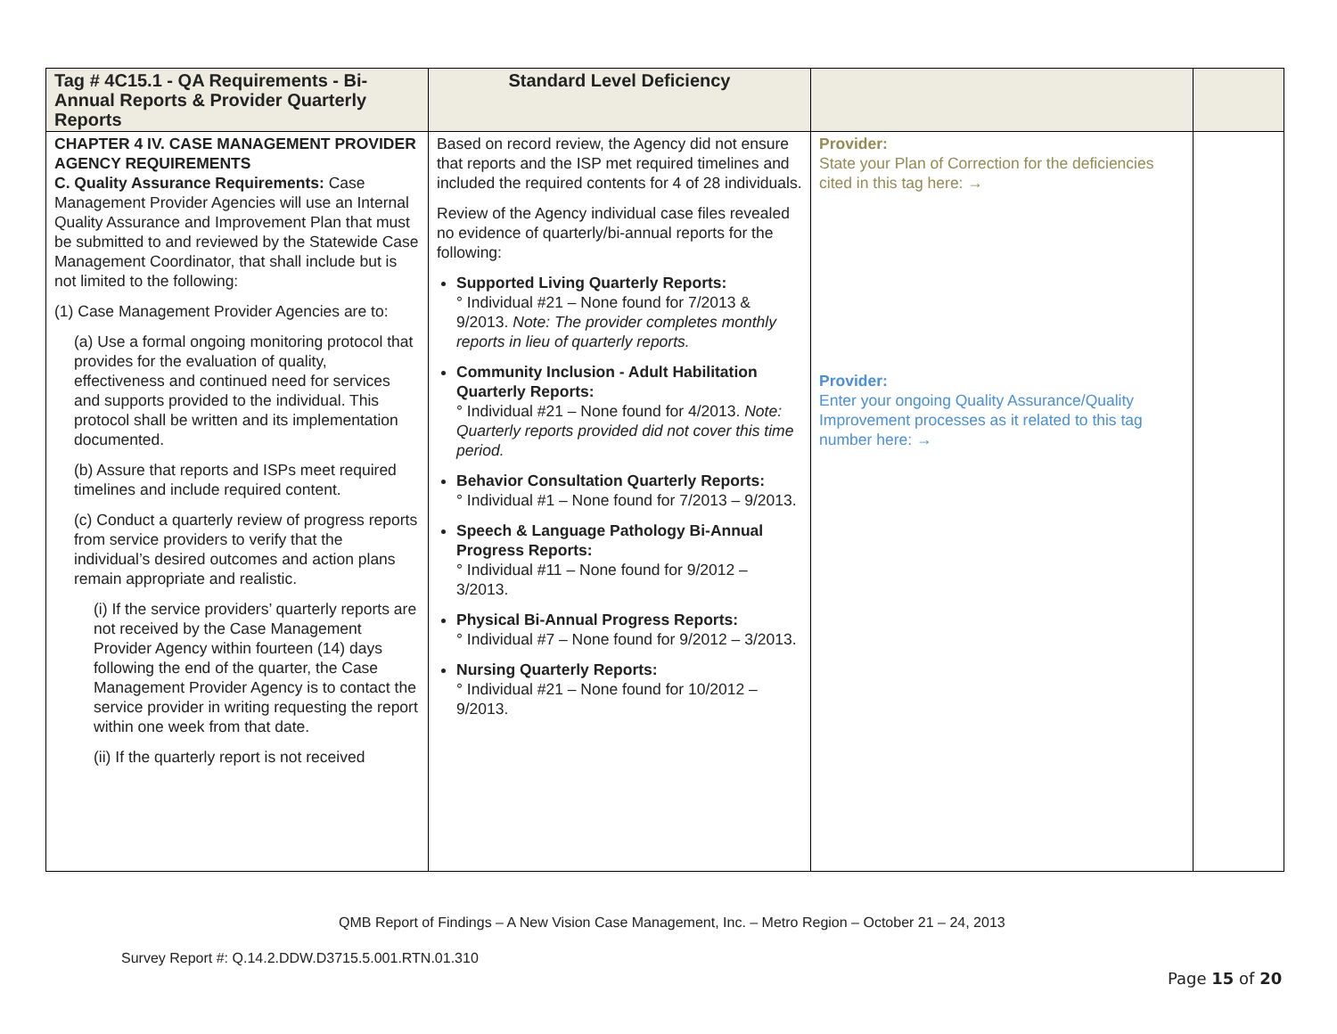| Tag # 4C15.1 - QA Requirements - Bi-Annual Reports & Provider Quarterly Reports | Standard Level Deficiency | | |
| --- | --- | --- | --- |
| CHAPTER 4 IV. CASE MANAGEMENT PROVIDER AGENCY REQUIREMENTS C. Quality Assurance Requirements: Case Management Provider Agencies will use an Internal Quality Assurance and Improvement Plan that must be submitted to and reviewed by the Statewide Case Management Coordinator, that shall include but is not limited to the following: (1) Case Management Provider Agencies are to: (a) Use a formal ongoing monitoring protocol that provides for the evaluation of quality, effectiveness and continued need for services and supports provided to the individual. This protocol shall be written and its implementation documented. (b) Assure that reports and ISPs meet required timelines and include required content. (c) Conduct a quarterly review of progress reports from service providers to verify that the individual’s desired outcomes and action plans remain appropriate and realistic. (i) If the service providers’ quarterly reports are not received by the Case Management Provider Agency within fourteen (14) days following the end of the quarter, the Case Management Provider Agency is to contact the service provider in writing requesting the report within one week from that date. (ii) If the quarterly report is not received | Based on record review, the Agency did not ensure that reports and the ISP met required timelines and included the required contents for 4 of 28 individuals. Review of the Agency individual case files revealed no evidence of quarterly/bi-annual reports for the following: Supported Living Quarterly Reports: ° Individual #21 – None found for 7/2013 & 9/2013. Note: The provider completes monthly reports in lieu of quarterly reports. Community Inclusion - Adult Habilitation Quarterly Reports: ° Individual #21 – None found for 4/2013. Note: Quarterly reports provided did not cover this time period. Behavior Consultation Quarterly Reports: ° Individual #1 – None found for 7/2013 – 9/2013. Speech & Language Pathology Bi-Annual Progress Reports: ° Individual #11 – None found for 9/2012 – 3/2013. Physical Bi-Annual Progress Reports: ° Individual #7 – None found for 9/2012 – 3/2013. Nursing Quarterly Reports: ° Individual #21 – None found for 10/2012 – 9/2013. | Provider: State your Plan of Correction for the deficiencies cited in this tag here: → Provider: Enter your ongoing Quality Assurance/Quality Improvement processes as it related to this tag number here: → | |
QMB Report of Findings – A New Vision Case Management, Inc. – Metro Region – October 21 – 24, 2013
Survey Report #: Q.14.2.DDW.D3715.5.001.RTN.01.310
Page 15 of 20